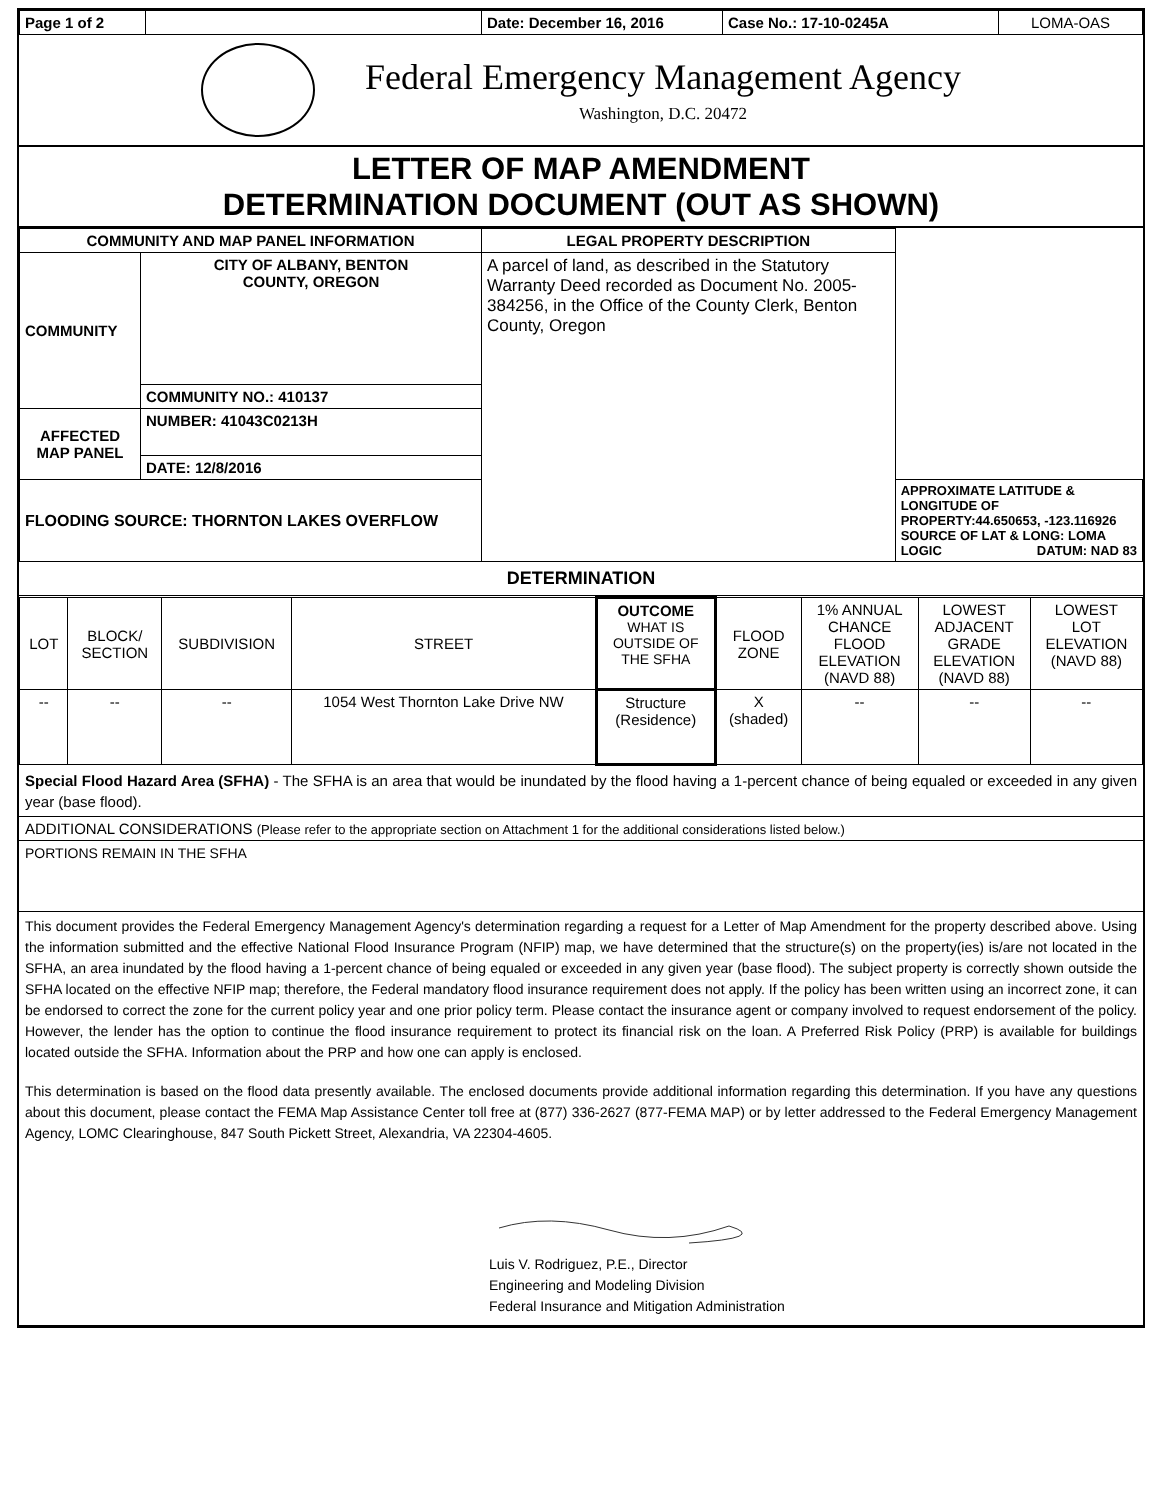| Page 1 of 2 | | Date: December 16, 2016 | Case No.: 17-10-0245A | LOMA-OAS |
Federal Emergency Management Agency
Washington, D.C. 20472
LETTER OF MAP AMENDMENT
DETERMINATION DOCUMENT (OUT AS SHOWN)
| COMMUNITY AND MAP PANEL INFORMATION | | LEGAL PROPERTY DESCRIPTION | |
| --- | --- | --- | --- |
| COMMUNITY | CITY OF ALBANY, BENTON COUNTY, OREGON | A parcel of land, as described in the Statutory Warranty Deed recorded as Document No. 2005-384256, in the Office of the County Clerk, Benton County, Oregon | |
| | COMMUNITY NO.: 410137 | | |
| AFFECTED MAP PANEL | NUMBER: 41043C0213H | | |
| | DATE: 12/8/2016 | | |
| FLOODING SOURCE: THORNTON LAKES OVERFLOW | | | APPROXIMATE LATITUDE & LONGITUDE OF PROPERTY:44.650653, -123.116926 SOURCE OF LAT & LONG: LOMA LOGIC DATUM: NAD 83 |
DETERMINATION
| LOT | BLOCK/ SECTION | SUBDIVISION | STREET | OUTCOME WHAT IS OUTSIDE OF THE SFHA | FLOOD ZONE | 1% ANNUAL CHANCE FLOOD ELEVATION (NAVD 88) | LOWEST ADJACENT GRADE ELEVATION (NAVD 88) | LOWEST LOT ELEVATION (NAVD 88) |
| -- | -- | -- | 1054 West Thornton Lake Drive NW | Structure (Residence) | X (shaded) | -- | -- | -- |
Special Flood Hazard Area (SFHA) - The SFHA is an area that would be inundated by the flood having a 1-percent chance of being equaled or exceeded in any given year (base flood).
ADDITIONAL CONSIDERATIONS (Please refer to the appropriate section on Attachment 1 for the additional considerations listed below.)
PORTIONS REMAIN IN THE SFHA
This document provides the Federal Emergency Management Agency's determination regarding a request for a Letter of Map Amendment for the property described above. Using the information submitted and the effective National Flood Insurance Program (NFIP) map, we have determined that the structure(s) on the property(ies) is/are not located in the SFHA, an area inundated by the flood having a 1-percent chance of being equaled or exceeded in any given year (base flood). The subject property is correctly shown outside the SFHA located on the effective NFIP map; therefore, the Federal mandatory flood insurance requirement does not apply. If the policy has been written using an incorrect zone, it can be endorsed to correct the zone for the current policy year and one prior policy term. Please contact the insurance agent or company involved to request endorsement of the policy. However, the lender has the option to continue the flood insurance requirement to protect its financial risk on the loan. A Preferred Risk Policy (PRP) is available for buildings located outside the SFHA. Information about the PRP and how one can apply is enclosed.
This determination is based on the flood data presently available. The enclosed documents provide additional information regarding this determination. If you have any questions about this document, please contact the FEMA Map Assistance Center toll free at (877) 336-2627 (877-FEMA MAP) or by letter addressed to the Federal Emergency Management Agency, LOMC Clearinghouse, 847 South Pickett Street, Alexandria, VA 22304-4605.
Luis V. Rodriguez, P.E., Director
Engineering and Modeling Division
Federal Insurance and Mitigation Administration